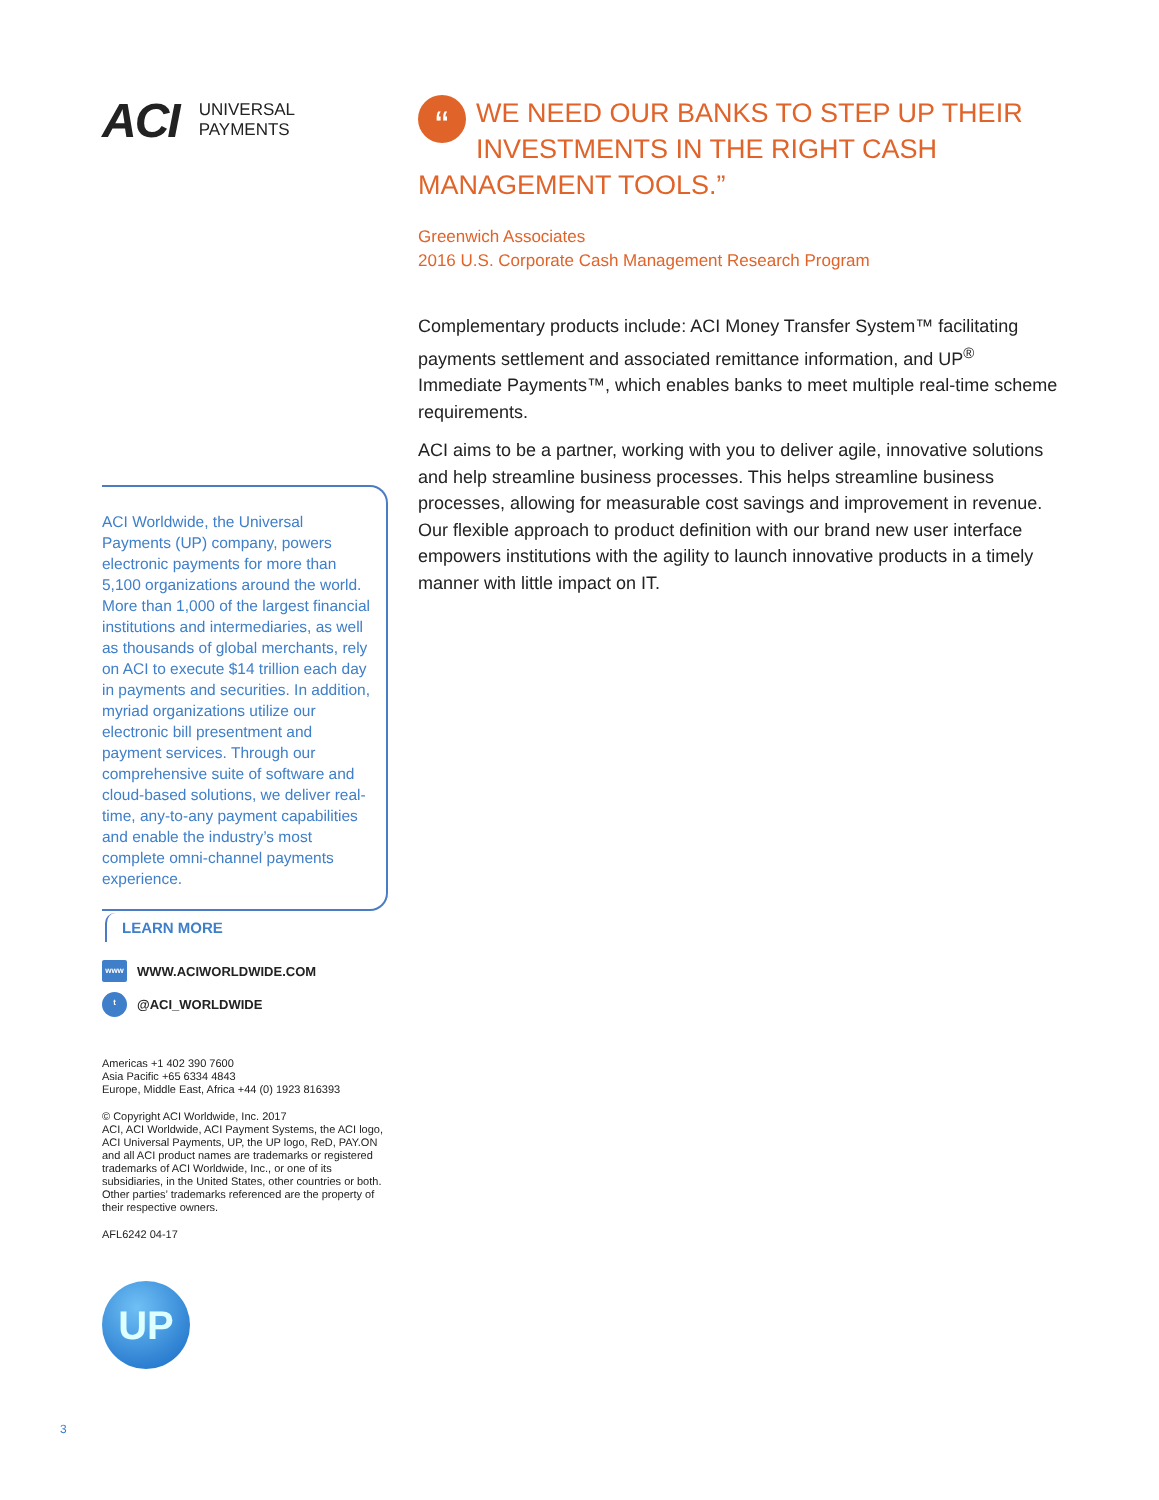ACI UNIVERSAL
PAYMENTS
ACI Worldwide, the Universal Payments (UP) company, powers electronic payments for more than 5,100 organizations around the world. More than 1,000 of the largest financial institutions and intermediaries, as well as thousands of global merchants, rely on ACI to execute $14 trillion each day in payments and securities. In addition, myriad organizations utilize our electronic bill presentment and payment services. Through our comprehensive suite of software and cloud-based solutions, we deliver real-time, any-to-any payment capabilities and enable the industry’s most complete omni-channel payments experience.
LEARN MORE
www WWW.ACIWORLDWIDE.COM
t @ACI_WORLDWIDE
Americas +1 402 390 7600
Asia Pacific +65 6334 4843
Europe, Middle East, Africa +44 (0) 1923 816393
© Copyright ACI Worldwide, Inc. 2017
ACI, ACI Worldwide, ACI Payment Systems, the ACI logo, ACI Universal Payments, UP, the UP logo, ReD, PAY.ON and all ACI product names are trademarks or registered trademarks of ACI Worldwide, Inc., or one of its subsidiaries, in the United States, other countries or both. Other parties’ trademarks referenced are the property of their respective owners.
AFL6242 04-17
UP
“WE NEED OUR BANKS TO STEP UP THEIR INVESTMENTS IN THE RIGHT CASH MANAGEMENT TOOLS.”
Greenwich Associates
2016 U.S. Corporate Cash Management Research Program
Complementary products include: ACI Money Transfer System™ facilitating payments settlement and associated remittance information, and UP<sup>®</sup> Immediate Payments™, which enables banks to meet multiple real-time scheme requirements.
ACI aims to be a partner, working with you to deliver agile, innovative solutions and help streamline business processes. This helps streamline business processes, allowing for measurable cost savings and improvement in revenue. Our flexible approach to product definition with our brand new user interface empowers institutions with the agility to launch innovative products in a timely manner with little impact on IT.
3